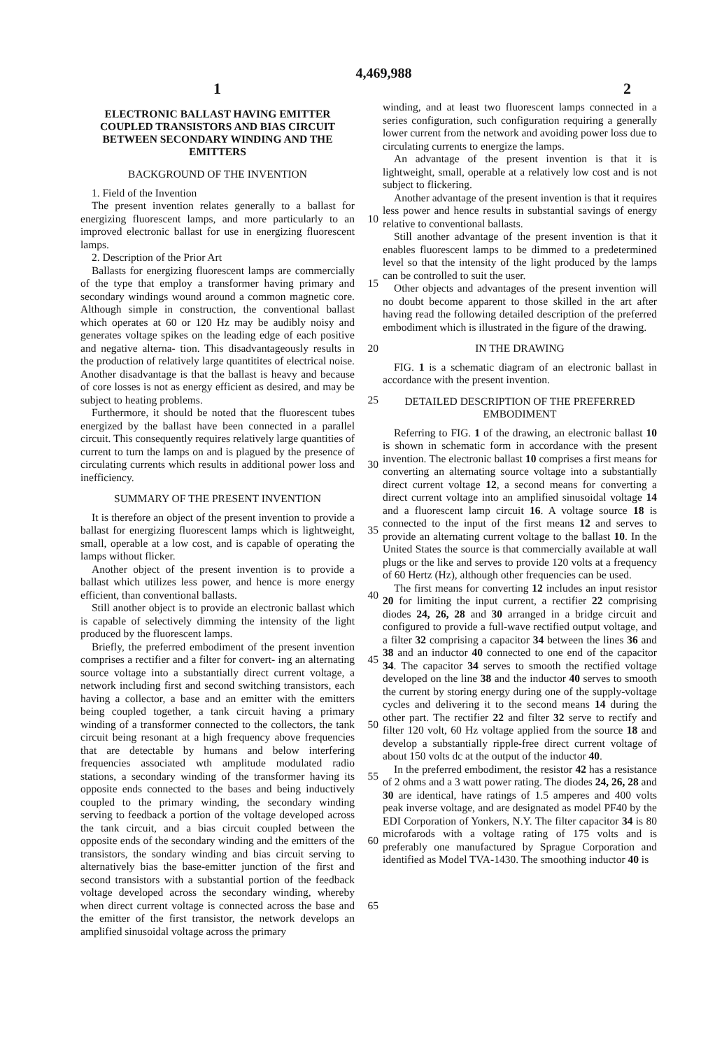4,469,988
1 2
ELECTRONIC BALLAST HAVING EMITTER COUPLED TRANSISTORS AND BIAS CIRCUIT BETWEEN SECONDARY WINDING AND THE EMITTERS
BACKGROUND OF THE INVENTION
1. Field of the Invention
The present invention relates generally to a ballast for energizing fluorescent lamps, and more particularly to 10 an improved electronic ballast for use in energizing fluorescent lamps.
2. Description of the Prior Art
Ballasts for energizing fluorescent lamps are commercially of the type that employ a transformer having 15 primary and secondary windings wound around a common magnetic core. Although simple in construction, the conventional ballast which operates at 60 or 120 Hz may be audibly noisy and generates voltage spikes on the leading edge of each positive and negative alterna- 20 tion. This disadvantageously results in the production of relatively large quantitites of electrical noise. Another disadvantage is that the ballast is heavy and because of core losses is not as energy efficient as desired, and may be subject to heating problems. 25
Furthermore, it should be noted that the fluorescent tubes energized by the ballast have been connected in a parallel circuit. This consequently requires relatively large quantities of current to turn the lamps on and is plagued by the presence of circulating currents which 30 results in additional power loss and inefficiency.
SUMMARY OF THE PRESENT INVENTION
It is therefore an object of the present invention to provide a ballast for energizing fluorescent lamps which 35 is lightweight, small, operable at a low cost, and is capable of operating the lamps without flicker.
Another object of the present invention is to provide a ballast which utilizes less power, and hence is more energy efficient, than conventional ballasts. 40
Still another object is to provide an electronic ballast which is capable of selectively dimming the intensity of the light produced by the fluorescent lamps.
Briefly, the preferred embodiment of the present invention comprises a rectifier and a filter for convert- 45 ing an alternating source voltage into a substantially direct current voltage, a network including first and second switching transistors, each having a collector, a base and an emitter with the emitters being coupled together, a tank circuit having a primary winding of a 50 transformer connected to the collectors, the tank circuit being resonant at a high frequency above frequencies that are detectable by humans and below interfering frequencies associated wth amplitude modulated radio stations, a secondary winding of the transformer having 55 its opposite ends connected to the bases and being inductively coupled to the primary winding, the secondary winding serving to feedback a portion of the voltage developed across the tank circuit, and a bias circuit coupled between the opposite ends of the secondary 60 winding and the emitters of the transistors, the sondary winding and bias circuit serving to alternatively bias the base-emitter junction of the first and second transistors with a substantial portion of the feedback voltage developed across the secondary winding, whereby when 65 direct current voltage is connected across the base and the emitter of the first transistor, the network develops an amplified sinusoidal voltage across the primary
winding, and at least two fluorescent lamps connected in a series configuration, such configuration requiring a generally lower current from the network and avoiding power loss due to circulating currents to energize the lamps.
An advantage of the present invention is that it is lightweight, small, operable at a relatively low cost and is not subject to flickering.
Another advantage of the present invention is that it requires less power and hence results in substantial savings of energy relative to conventional ballasts.
Still another advantage of the present invention is that it enables fluorescent lamps to be dimmed to a predetermined level so that the intensity of the light produced by the lamps can be controlled to suit the user.
Other objects and advantages of the present invention will no doubt become apparent to those skilled in the art after having read the following detailed description of the preferred embodiment which is illustrated in the figure of the drawing.
IN THE DRAWING
FIG. 1 is a schematic diagram of an electronic ballast in accordance with the present invention.
DETAILED DESCRIPTION OF THE PREFERRED EMBODIMENT
Referring to FIG. 1 of the drawing, an electronic ballast 10 is shown in schematic form in accordance with the present invention. The electronic ballast 10 comprises a first means for converting an alternating source voltage into a substantially direct current voltage 12, a second means for converting a direct current voltage into an amplified sinusoidal voltage 14 and a fluorescent lamp circuit 16. A voltage source 18 is connected to the input of the first means 12 and serves to provide an alternating current voltage to the ballast 10. In the United States the source is that commercially available at wall plugs or the like and serves to provide 120 volts at a frequency of 60 Hertz (Hz), although other frequencies can be used.
The first means for converting 12 includes an input resistor 20 for limiting the input current, a rectifier 22 comprising diodes 24, 26, 28 and 30 arranged in a bridge circuit and configured to provide a full-wave rectified output voltage, and a filter 32 comprising a capacitor 34 between the lines 36 and 38 and an inductor 40 connected to one end of the capacitor 34. The capacitor 34 serves to smooth the rectified voltage developed on the line 38 and the inductor 40 serves to smooth the current by storing energy during one of the supply-voltage cycles and delivering it to the second means 14 during the other part. The rectifier 22 and filter 32 serve to rectify and filter 120 volt, 60 Hz voltage applied from the source 18 and develop a substantially ripple-free direct current voltage of about 150 volts dc at the output of the inductor 40.
In the preferred embodiment, the resistor 42 has a resistance of 2 ohms and a 3 watt power rating. The diodes 24, 26, 28 and 30 are identical, have ratings of 1.5 amperes and 400 volts peak inverse voltage, and are designated as model PF40 by the EDI Corporation of Yonkers, N.Y. The filter capacitor 34 is 80 microfarods with a voltage rating of 175 volts and is preferably one manufactured by Sprague Corporation and identified as Model TVA-1430. The smoothing inductor 40 is